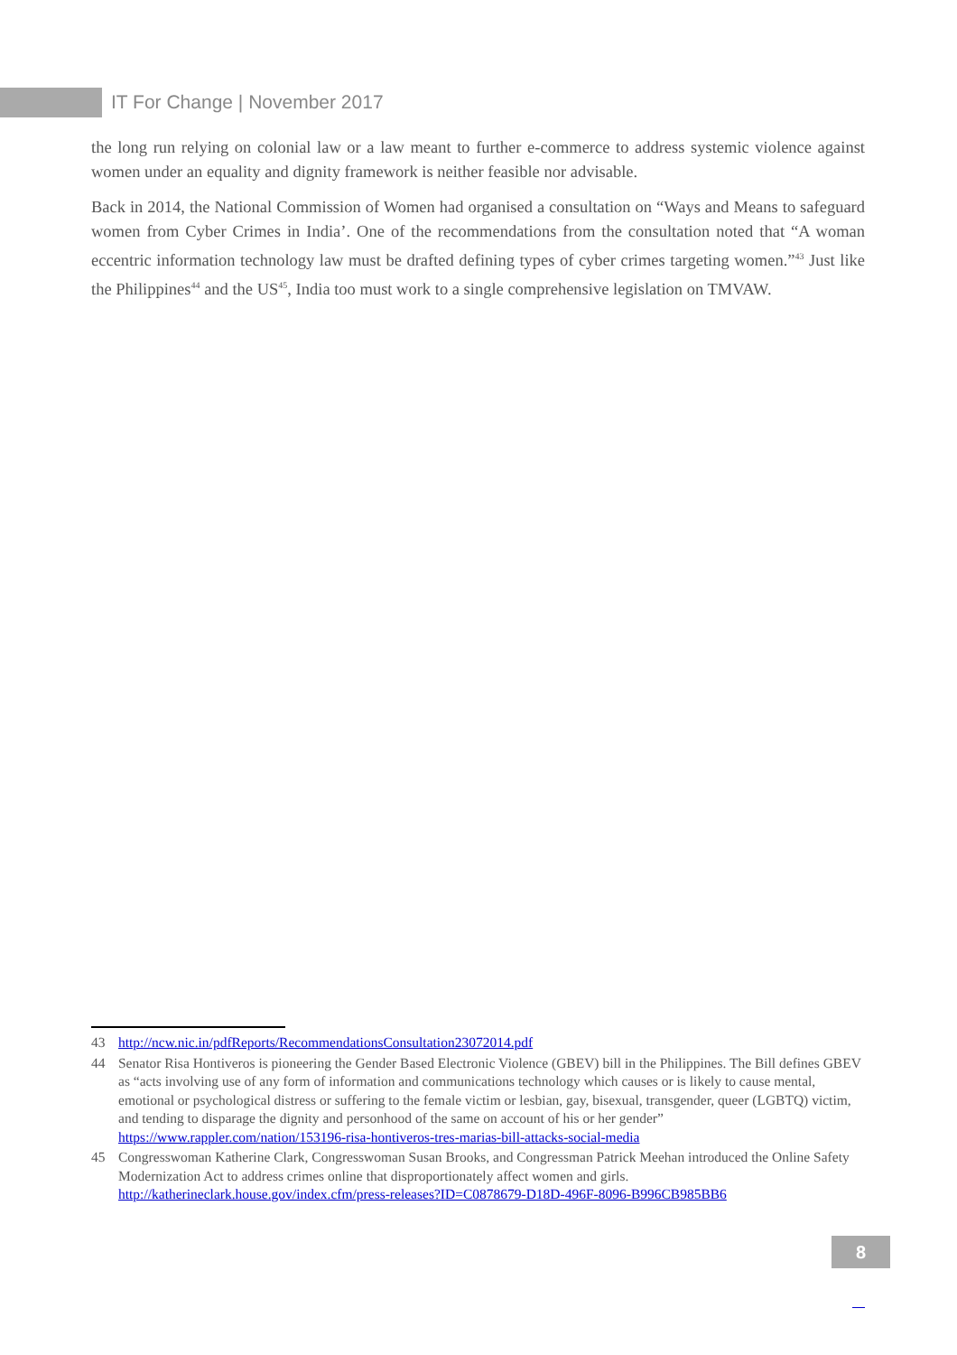IT For Change | November 2017
the long run relying on colonial law or a law meant to further e-commerce to address systemic violence against women under an equality and dignity framework is neither feasible nor advisable.
Back in 2014, the National Commission of Women had organised a consultation on “Ways and Means to safeguard women from Cyber Crimes in India’. One of the recommendations from the consultation noted that “A woman eccentric information technology law must be drafted defining types of cyber crimes targeting women.”<sup>43</sup> Just like the Philippines<sup>44</sup> and the US<sup>45</sup>, India too must work to a single comprehensive legislation on TMVAW.
43 http://ncw.nic.in/pdfReports/RecommendationsConsultation23072014.pdf
44 Senator Risa Hontiveros is pioneering the Gender Based Electronic Violence (GBEV) bill in the Philippines. The Bill defines GBEV as “acts involving use of any form of information and communications technology which causes or is likely to cause mental, emotional or psychological distress or suffering to the female victim or lesbian, gay, bisexual, transgender, queer (LGBTQ) victim, and tending to disparage the dignity and personhood of the same on account of his or her gender” https://www.rappler.com/nation/153196-risa-hontiveros-tres-marias-bill-attacks-social-media
45 Congresswoman Katherine Clark, Congresswoman Susan Brooks, and Congressman Patrick Meehan introduced the Online Safety Modernization Act to address crimes online that disproportionately affect women and girls. http://katherineclark.house.gov/index.cfm/press-releases?ID=C0878679-D18D-496F-8096-B996CB985BB6
8